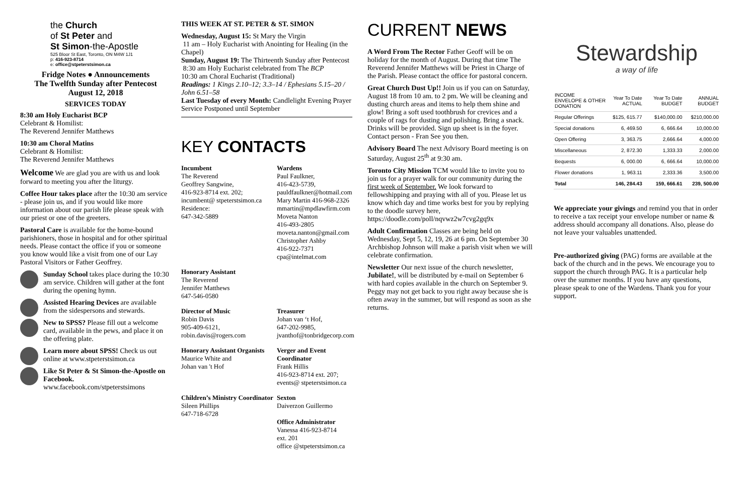the Church
of St Peter and
St Simon-the-Apostle
525 Bloor St East, Toronto, ON M4W 1J1
p: 416-923-8714
e: office@stpeterstsimon.ca
Fridge Notes ● Announcements
The Twelfth Sunday after Pentecost
August 12, 2018
SERVICES TODAY
8:30 am Holy Eucharist BCP
Celebrant & Homilist:
The Reverend Jennifer Matthews
10:30 am Choral Matins
Celebrant & Homilist:
The Reverend Jennifer Matthews
Welcome We are glad you are with us and look forward to meeting you after the liturgy.
Coffee Hour takes place after the 10:30 am service - please join us, and if you would like more information about our parish life please speak with our priest or one of the greeters.
Pastoral Care is available for the home-bound parishioners, those in hospital and for other spiritual needs. Please contact the office if you or someone you know would like a visit from one of our Lay Pastoral Visitors or Father Geoffrey.
Sunday School takes place during the 10:30 am service. Children will gather at the font during the opening hymn.
Assisted Hearing Devices are available from the sidespersons and stewards.
New to SPSS? Please fill out a welcome card, available in the pews, and place it on the offering plate.
Learn more about SPSS! Check us out online at www.stpeterstsimon.ca
Like St Peter & St Simon-the-Apostle on Facebook.
www.facebook.com/stpeterstsimons
THIS WEEK AT ST. PETER & ST. SIMON
Wednesday, August 15: St Mary the Virgin
11 am – Holy Eucharist with Anointing for Healing (in the Chapel)
Sunday, August 19: The Thirteenth Sunday after Pentecost
8:30 am Holy Eucharist celebrated from The BCP
10:30 am Choral Eucharist (Traditional)
Readings: 1 Kings 2.10–12; 3.3–14 / Ephesians 5.15–20 / John 6.51–58
Last Tuesday of every Month: Candlelight Evening Prayer Service Postponed until September
KEY CONTACTS
Incumbent
The Reverend
Geoffrey Sangwine,
416-923-8714 ext. 202;
incumbent@ stpeterstsimon.ca
Residence:
647-342-5889
Wardens
Paul Faulkner,
416-423-5739,
pauldfaulkner@hotmail.com
Mary Martin 416-968-2326
mmartin@mpdlawfirm.com
Moveta Nanton
416-493-2805
moveta.nanton@gmail.com
Christopher Ashby
416-922-7371
cpa@intelmat.com
Honorary Assistant
The Reverend
Jennifer Matthews
647-546-0580
Director of Music
Robin Davis
905-409-6121,
robin.davis@rogers.com
Treasurer
Johan van ‘t Hof,
647-202-9985,
jvanthof@tonbridgecorp.com
Honorary Assistant Organists
Maurice White and
Johan van 't Hof
Verger and Event Coordinator
Frank Hillis
416-923-8714 ext. 207;
events@ stpeterstsimon.ca
Children’s Ministry Coordinator
Sileen Phillips
647-718-6728
Sexton
Daiverzon Guillermo
Office Administrator
Vanessa 416-923-8714
ext. 201
office @stpeterstsimon.ca
CURRENT NEWS
A Word From The Rector Father Geoff will be on holiday for the month of August. During that time The Reverend Jennifer Matthews will be Priest in Charge of the Parish. Please contact the office for pastoral concern.
Great Church Dust Up!! Join us if you can on Saturday, August 18 from 10 am. to 2 pm. We will be cleaning and dusting church areas and items to help them shine and glow! Bring a soft used toothbrush for crevices and a couple of rags for dusting and polishing. Bring a snack. Drinks will be provided. Sign up sheet is in the foyer. Contact person - Fran See you then.
Advisory Board The next Advisory Board meeting is on Saturday, August 25<sup>th</sup> at 9:30 am.
Toronto City Mission TCM would like to invite you to join us for a prayer walk for our community during the first week of September. We look forward to fellowshipping and praying with all of you. Please let us know which day and time works best for you by replying to the doodle survey here, https://doodle.com/poll/nqvwz2w7cvg2gq9x
Adult Confirmation Classes are being held on Wednesday, Sept 5, 12, 19, 26 at 6 pm. On September 30 Archbishop Johnson will make a parish visit when we will celebrate confirmation.
Newsletter Our next issue of the church newsletter, Jubilate!, will be distributed by e-mail on September 6 with hard copies available in the church on September 9. Peggy may not get back to you right away because she is often away in the summer, but will respond as soon as she returns.
Stewardship
a way of life
| INCOME ENVELOPE & OTHER DONATION | Year To Date ACTUAL | Year To Date BUDGET | ANNUAL BUDGET |
| --- | --- | --- | --- |
| Regular Offerings | $125, 615.77 | $140,000.00 | $210,000.00 |
| Special donations | 6, 469.50 | 6, 666.64 | 10,000.00 |
| Open Offering | 3, 363.75 | 2,666.64 | 4,000.00 |
| Miscellaneous | 2, 872.30 | 1,333.33 | 2,000.00 |
| Bequests | 6, 000.00 | 6, 666.64 | 10,000.00 |
| Flower donations | 1, 963.11 | 2,333.36 | 3,500.00 |
| Total | 146, 284.43 | 159, 666.61 | 239, 500.00 |
We appreciate your givings and remind you that in order to receive a tax receipt your envelope number or name & address should accompany all donations. Also, please do not leave your valuables unattended.
Pre-authorized giving (PAG) forms are available at the back of the church and in the pews. We encourage you to support the church through PAG. It is a particular help over the summer months. If you have any questions, please speak to one of the Wardens. Thank you for your support.